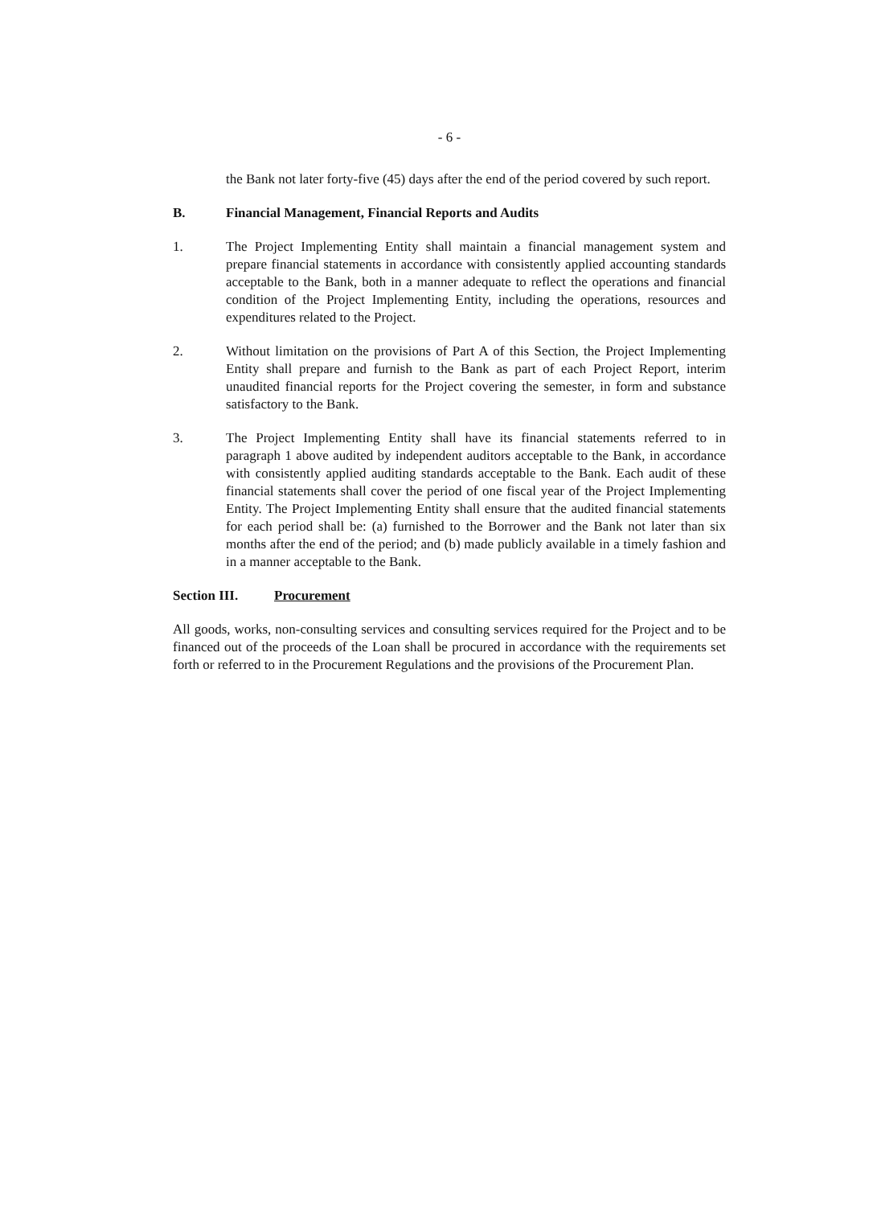- 6 -
the Bank not later forty-five (45) days after the end of the period covered by such report.
B. Financial Management, Financial Reports and Audits
1. The Project Implementing Entity shall maintain a financial management system and prepare financial statements in accordance with consistently applied accounting standards acceptable to the Bank, both in a manner adequate to reflect the operations and financial condition of the Project Implementing Entity, including the operations, resources and expenditures related to the Project.
2. Without limitation on the provisions of Part A of this Section, the Project Implementing Entity shall prepare and furnish to the Bank as part of each Project Report, interim unaudited financial reports for the Project covering the semester, in form and substance satisfactory to the Bank.
3. The Project Implementing Entity shall have its financial statements referred to in paragraph 1 above audited by independent auditors acceptable to the Bank, in accordance with consistently applied auditing standards acceptable to the Bank. Each audit of these financial statements shall cover the period of one fiscal year of the Project Implementing Entity. The Project Implementing Entity shall ensure that the audited financial statements for each period shall be: (a) furnished to the Borrower and the Bank not later than six months after the end of the period; and (b) made publicly available in a timely fashion and in a manner acceptable to the Bank.
Section III. Procurement
All goods, works, non-consulting services and consulting services required for the Project and to be financed out of the proceeds of the Loan shall be procured in accordance with the requirements set forth or referred to in the Procurement Regulations and the provisions of the Procurement Plan.